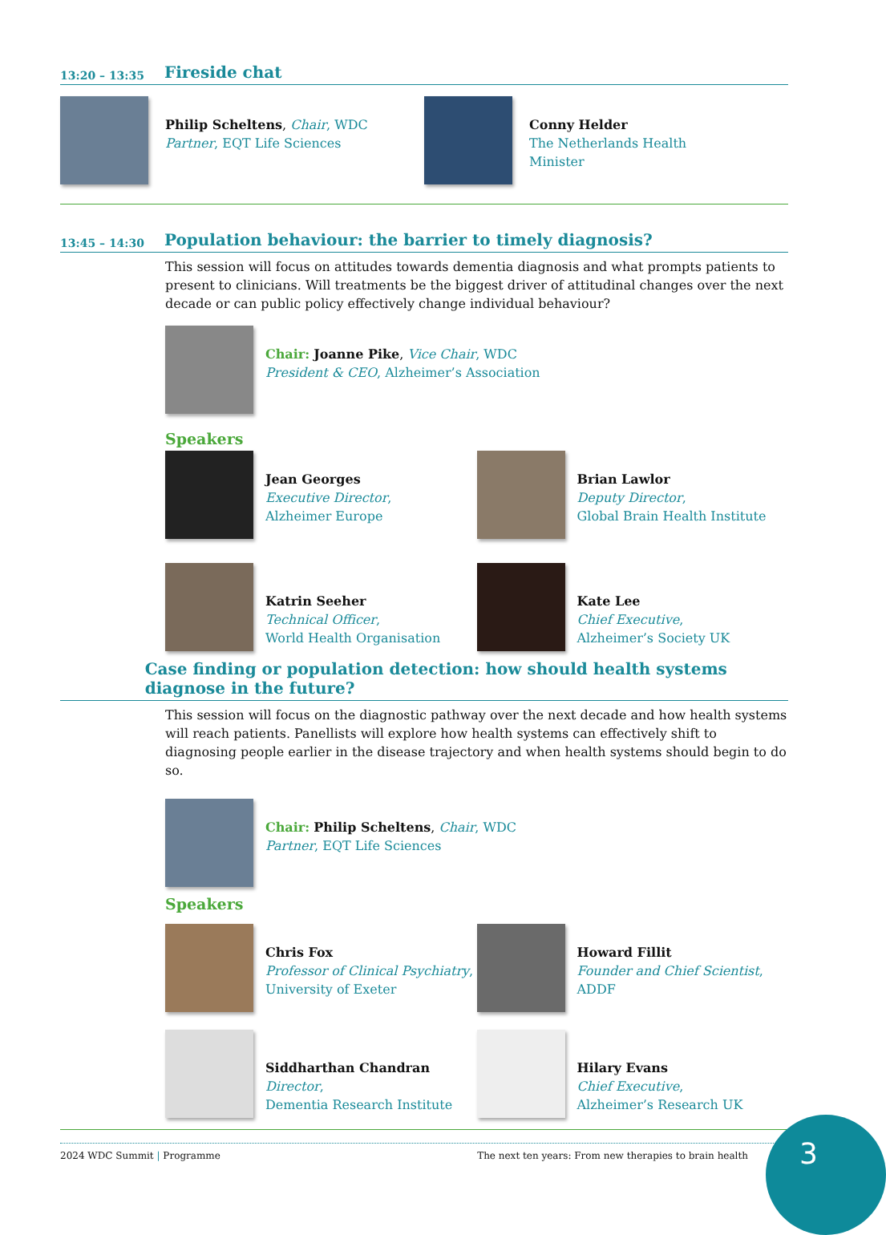13:20 – 13:35 Fireside chat
Philip Scheltens, Chair, WDC
Partner, EQT Life Sciences
Conny Helder
The Netherlands Health Minister
13:45 – 14:30 Population behaviour: the barrier to timely diagnosis?
This session will focus on attitudes towards dementia diagnosis and what prompts patients to present to clinicians. Will treatments be the biggest driver of attitudinal changes over the next decade or can public policy effectively change individual behaviour?
Chair: Joanne Pike, Vice Chair, WDC
President & CEO, Alzheimer’s Association
Speakers
Jean Georges
Executive Director,
Alzheimer Europe
Brian Lawlor
Deputy Director,
Global Brain Health Institute
Katrin Seeher
Technical Officer,
World Health Organisation
Kate Lee
Chief Executive,
Alzheimer’s Society UK
Case finding or population detection: how should health systems diagnose in the future?
This session will focus on the diagnostic pathway over the next decade and how health systems will reach patients. Panellists will explore how health systems can effectively shift to diagnosing people earlier in the disease trajectory and when health systems should begin to do so.
Chair: Philip Scheltens, Chair, WDC
Partner, EQT Life Sciences
Speakers
Chris Fox
Professor of Clinical Psychiatry,
University of Exeter
Howard Fillit
Founder and Chief Scientist,
ADDF
Siddharthan Chandran
Director,
Dementia Research Institute
Hilary Evans
Chief Executive,
Alzheimer’s Research UK
2024 WDC Summit | Programme The next ten years: From new therapies to brain health
3